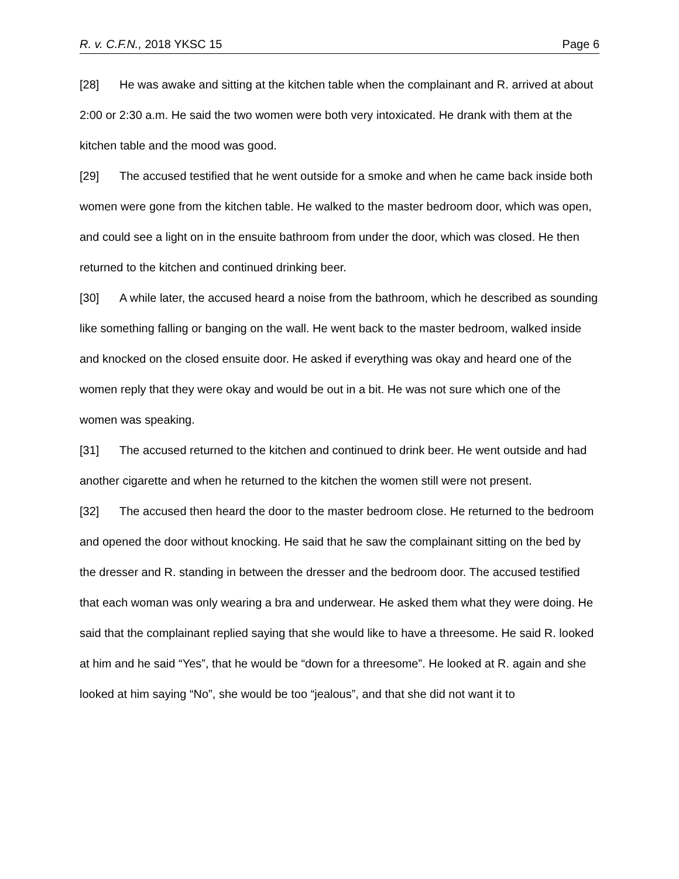R. v. C.F.N., 2018 YKSC 15 Page 6
[28] He was awake and sitting at the kitchen table when the complainant and R. arrived at about 2:00 or 2:30 a.m. He said the two women were both very intoxicated. He drank with them at the kitchen table and the mood was good.
[29] The accused testified that he went outside for a smoke and when he came back inside both women were gone from the kitchen table. He walked to the master bedroom door, which was open, and could see a light on in the ensuite bathroom from under the door, which was closed. He then returned to the kitchen and continued drinking beer.
[30] A while later, the accused heard a noise from the bathroom, which he described as sounding like something falling or banging on the wall. He went back to the master bedroom, walked inside and knocked on the closed ensuite door. He asked if everything was okay and heard one of the women reply that they were okay and would be out in a bit. He was not sure which one of the women was speaking.
[31] The accused returned to the kitchen and continued to drink beer. He went outside and had another cigarette and when he returned to the kitchen the women still were not present.
[32] The accused then heard the door to the master bedroom close. He returned to the bedroom and opened the door without knocking. He said that he saw the complainant sitting on the bed by the dresser and R. standing in between the dresser and the bedroom door. The accused testified that each woman was only wearing a bra and underwear. He asked them what they were doing. He said that the complainant replied saying that she would like to have a threesome. He said R. looked at him and he said “Yes”, that he would be “down for a threesome”. He looked at R. again and she looked at him saying “No”, she would be too “jealous”, and that she did not want it to